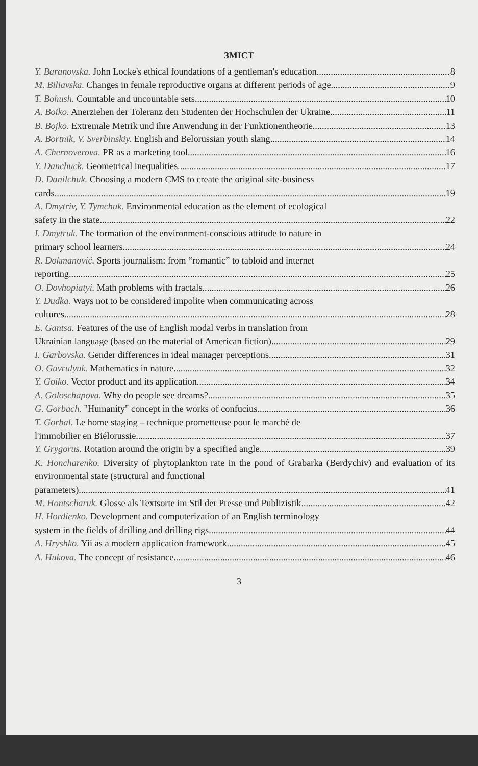ЗМІСТ
Y. Baranovska. John Locke's ethical foundations of a gentleman's education 8
M. Biliavska. Changes in female reproductive organs at different periods of age 9
T. Bohush. Countable and uncountable sets 10
A. Boiko. Anerziehen der Toleranz den Studenten der Hochschulen der Ukraine 11
B. Bojko. Extremale Metrik und ihre Anwendung in der Funktionentheorie 13
A. Bortnik, V. Sverbinskiy. English and Belorussian youth slang 14
A. Chernoverova. PR as a marketing tool 16
Y. Danchuck. Geometrical inequalities 17
D. Danilchuk. Choosing a modern CMS to create the original site-business
cards 19
A. Dmytriv, Y. Tymchuk. Environmental education as the element of ecological
safety in the state 22
I. Dmytruk. The formation of the environment-conscious attitude to nature in
primary school learners 24
R. Dokmanović. Sports journalism: from “romantic” to tabloid and internet
reporting 25
O. Dovhopiatyi. Math problems with fractals 26
Y. Dudka. Ways not to be considered impolite when communicating across
cultures 28
E. Gantsa. Features of the use of English modal verbs in translation from
Ukrainian language (based on the material of American fiction) 29
I. Garbovska. Gender differences in ideal manager perceptions 31
O. Gavrulyuk. Mathematics in nature 32
Y. Goiko. Vector product and its application 34
A. Goloschapova. Why do people see dreams? 35
G. Gorbach. "Humanity" concept in the works of confucius 36
T. Gorbal. Le home staging – technique prometteuse pour le marché de
l'immobilier en Biélorussie 37
Y. Grygorus. Rotation around the origin by a specified angle 39
K. Honcharenko. Diversity of phytoplankton rate in the pond of Grabarka (Berdychiv) and evaluation of its environmental state (structural and functional
parameters) 41
M. Hontscharuk. Glosse als Textsorte im Stil der Presse und Publizistik 42
H. Hordienko. Development and computerization of an English terminology
system in the fields of drilling and drilling rigs 44
A. Hryshko. Yii as a modern application framework 45
A. Hukova. The concept of resistance 46
3